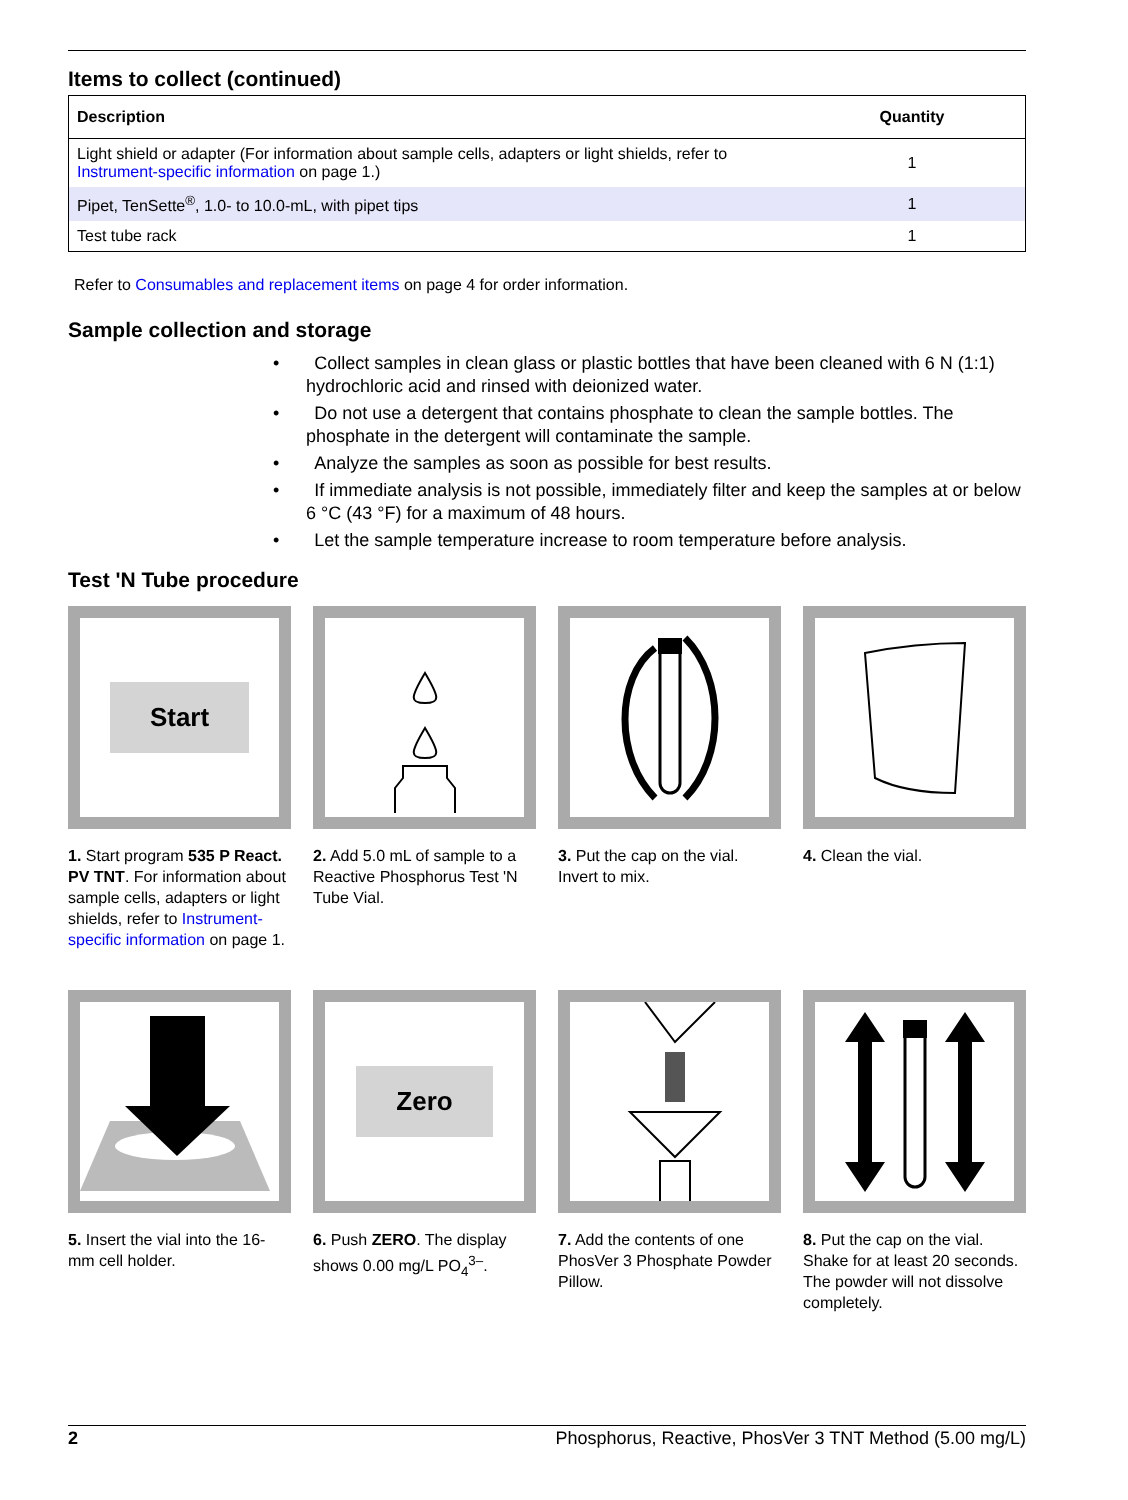Items to collect (continued)
| Description | Quantity |
| --- | --- |
| Light shield or adapter (For information about sample cells, adapters or light shields, refer to Instrument-specific information on page 1.) | 1 |
| Pipet, TenSette<sup>®</sup>, 1.0- to 10.0-mL, with pipet tips | 1 |
| Test tube rack | 1 |
Refer to Consumables and replacement items on page 4 for order information.
Sample collection and storage
• Collect samples in clean glass or plastic bottles that have been cleaned with 6 N (1:1) hydrochloric acid and rinsed with deionized water.
• Do not use a detergent that contains phosphate to clean the sample bottles. The phosphate in the detergent will contaminate the sample.
• Analyze the samples as soon as possible for best results.
• If immediate analysis is not possible, immediately filter and keep the samples at or below 6 °C (43 °F) for a maximum of 48 hours.
• Let the sample temperature increase to room temperature before analysis.
Test 'N Tube procedure
Start
1. Start program 535 P React. PV TNT. For information about sample cells, adapters or light shields, refer to Instrument-specific information on page 1.
2. Add 5.0 mL of sample to a Reactive Phosphorus Test 'N Tube Vial.
3. Put the cap on the vial. Invert to mix.
4. Clean the vial.
5. Insert the vial into the 16-mm cell holder.
Zero
6. Push ZERO. The display shows 0.00 mg/L PO<sub>4</sub><sup>3–</sup>.
7. Add the contents of one PhosVer 3 Phosphate Powder Pillow.
8. Put the cap on the vial. Shake for at least 20 seconds. The powder will not dissolve completely.
2 Phosphorus, Reactive, PhosVer 3 TNT Method (5.00 mg/L)